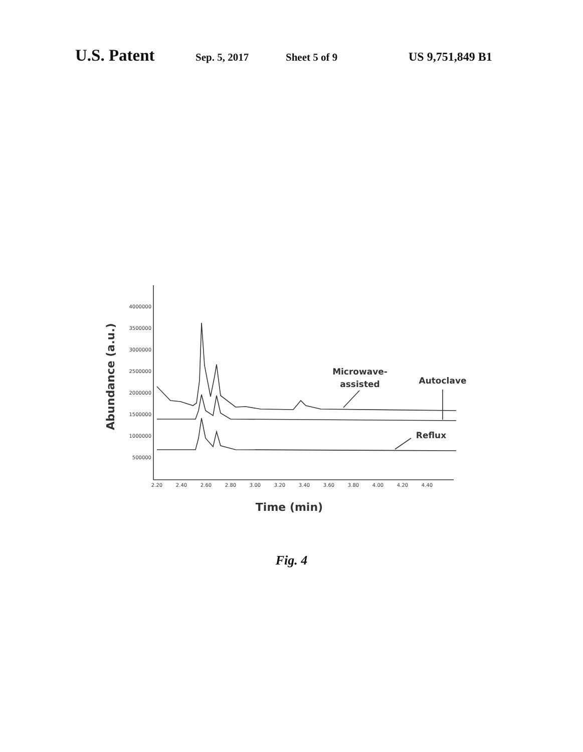U.S. Patent Sep. 5, 2017 Sheet 5 of 9 US 9,751,849 B1
4000000
3500000
3000000
2500000
2000000
1500000
1000000
500000
2.20
2.40
2.60
2.80
3.00
3.20
3.40
3.60
3.80
4.00
4.20
4.40
Time (min)
Abundance (a.u.)
Microwave-
assisted
Autoclave
Reflux
Fig. 4